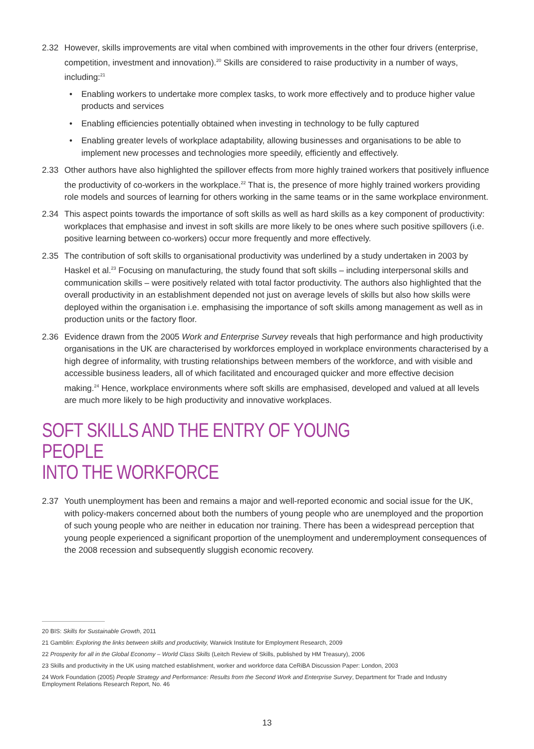2.32 However, skills improvements are vital when combined with improvements in the other four drivers (enterprise, competition, investment and innovation).<sup>20</sup> Skills are considered to raise productivity in a number of ways, including:<sup>21</sup>
• Enabling workers to undertake more complex tasks, to work more effectively and to produce higher value products and services
• Enabling efficiencies potentially obtained when investing in technology to be fully captured
• Enabling greater levels of workplace adaptability, allowing businesses and organisations to be able to implement new processes and technologies more speedily, efficiently and effectively.
2.33 Other authors have also highlighted the spillover effects from more highly trained workers that positively influence the productivity of co-workers in the workplace.<sup>22</sup> That is, the presence of more highly trained workers providing role models and sources of learning for others working in the same teams or in the same workplace environment.
2.34 This aspect points towards the importance of soft skills as well as hard skills as a key component of productivity: workplaces that emphasise and invest in soft skills are more likely to be ones where such positive spillovers (i.e. positive learning between co-workers) occur more frequently and more effectively.
2.35 The contribution of soft skills to organisational productivity was underlined by a study undertaken in 2003 by Haskel et al.<sup>23</sup> Focusing on manufacturing, the study found that soft skills – including interpersonal skills and communication skills – were positively related with total factor productivity. The authors also highlighted that the overall productivity in an establishment depended not just on average levels of skills but also how skills were deployed within the organisation i.e. emphasising the importance of soft skills among management as well as in production units or the factory floor.
2.36 Evidence drawn from the 2005 Work and Enterprise Survey reveals that high performance and high productivity organisations in the UK are characterised by workforces employed in workplace environments characterised by a high degree of informality, with trusting relationships between members of the workforce, and with visible and accessible business leaders, all of which facilitated and encouraged quicker and more effective decision making.<sup>24</sup> Hence, workplace environments where soft skills are emphasised, developed and valued at all levels are much more likely to be high productivity and innovative workplaces.
SOFT SKILLS AND THE ENTRY OF YOUNG PEOPLE
INTO THE WORKFORCE
2.37 Youth unemployment has been and remains a major and well-reported economic and social issue for the UK, with policy-makers concerned about both the numbers of young people who are unemployed and the proportion of such young people who are neither in education nor training. There has been a widespread perception that young people experienced a significant proportion of the unemployment and underemployment consequences of the 2008 recession and subsequently sluggish economic recovery.
20 BIS: Skills for Sustainable Growth, 2011
21 Gamblin: Exploring the links between skills and productivity, Warwick Institute for Employment Research, 2009
22 Prosperity for all in the Global Economy – World Class Skills (Leitch Review of Skills, published by HM Treasury), 2006
23 Skills and productivity in the UK using matched establishment, worker and workforce data CeRiBA Discussion Paper: London, 2003
24 Work Foundation (2005) People Strategy and Performance: Results from the Second Work and Enterprise Survey, Department for Trade and Industry Employment Relations Research Report, No. 46
13